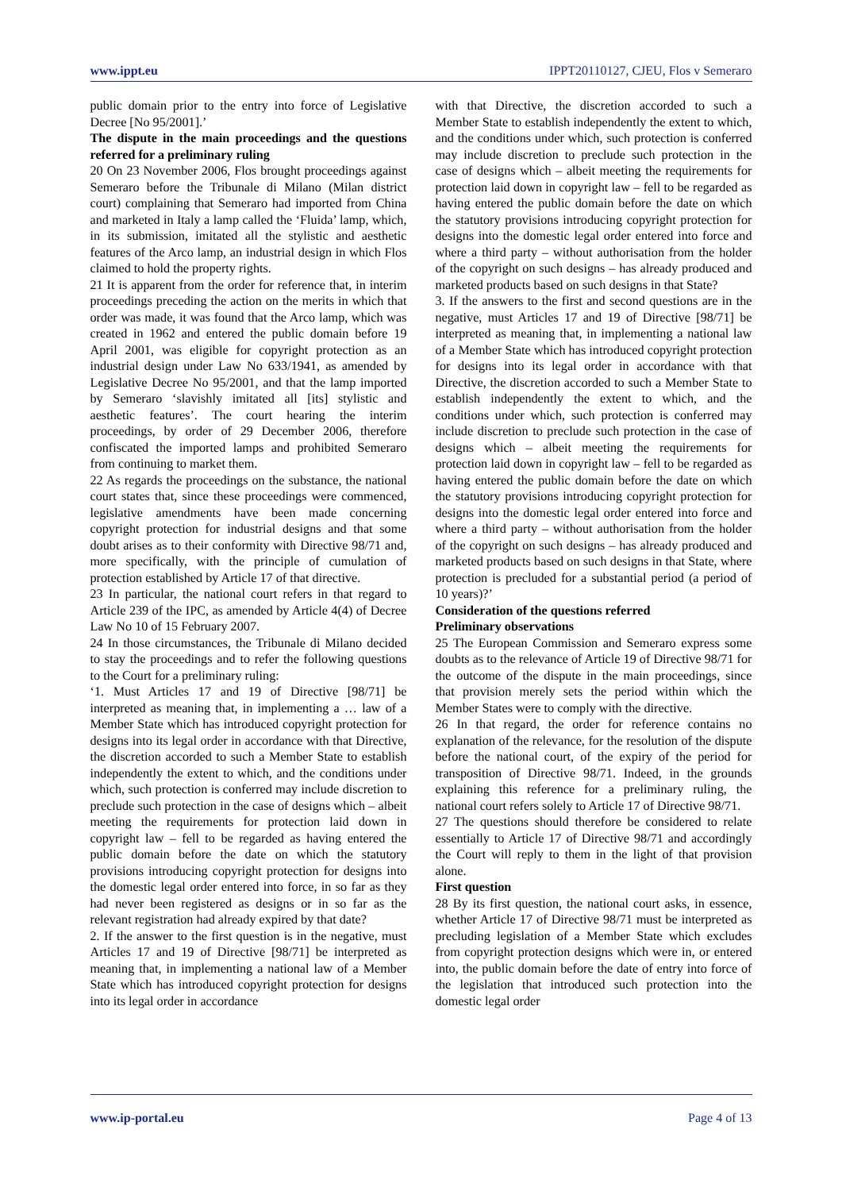www.ippt.eu IPPT20110127, CJEU, Flos v Semeraro
public domain prior to the entry into force of Legislative Decree [No 95/2001].’
The dispute in the main proceedings and the questions referred for a preliminary ruling
20 On 23 November 2006, Flos brought proceedings against Semeraro before the Tribunale di Milano (Milan district court) complaining that Semeraro had imported from China and marketed in Italy a lamp called the ‘Fluida’ lamp, which, in its submission, imitated all the stylistic and aesthetic features of the Arco lamp, an industrial design in which Flos claimed to hold the property rights.
21 It is apparent from the order for reference that, in interim proceedings preceding the action on the merits in which that order was made, it was found that the Arco lamp, which was created in 1962 and entered the public domain before 19 April 2001, was eligible for copyright protection as an industrial design under Law No 633/1941, as amended by Legislative Decree No 95/2001, and that the lamp imported by Semeraro ‘slavishly imitated all [its] stylistic and aesthetic features’. The court hearing the interim proceedings, by order of 29 December 2006, therefore confiscated the imported lamps and prohibited Semeraro from continuing to market them.
22 As regards the proceedings on the substance, the national court states that, since these proceedings were commenced, legislative amendments have been made concerning copyright protection for industrial designs and that some doubt arises as to their conformity with Directive 98/71 and, more specifically, with the principle of cumulation of protection established by Article 17 of that directive.
23 In particular, the national court refers in that regard to Article 239 of the IPC, as amended by Article 4(4) of Decree Law No 10 of 15 February 2007.
24 In those circumstances, the Tribunale di Milano decided to stay the proceedings and to refer the following questions to the Court for a preliminary ruling:
‘1. Must Articles 17 and 19 of Directive [98/71] be interpreted as meaning that, in implementing a … law of a Member State which has introduced copyright protection for designs into its legal order in accordance with that Directive, the discretion accorded to such a Member State to establish independently the extent to which, and the conditions under which, such protection is conferred may include discretion to preclude such protection in the case of designs which – albeit meeting the requirements for protection laid down in copyright law – fell to be regarded as having entered the public domain before the date on which the statutory provisions introducing copyright protection for designs into the domestic legal order entered into force, in so far as they had never been registered as designs or in so far as the relevant registration had already expired by that date?
2. If the answer to the first question is in the negative, must Articles 17 and 19 of Directive [98/71] be interpreted as meaning that, in implementing a national law of a Member State which has introduced copyright protection for designs into its legal order in accordance
with that Directive, the discretion accorded to such a Member State to establish independently the extent to which, and the conditions under which, such protection is conferred may include discretion to preclude such protection in the case of designs which – albeit meeting the requirements for protection laid down in copyright law – fell to be regarded as having entered the public domain before the date on which the statutory provisions introducing copyright protection for designs into the domestic legal order entered into force and where a third party – without authorisation from the holder of the copyright on such designs – has already produced and marketed products based on such designs in that State?
3. If the answers to the first and second questions are in the negative, must Articles 17 and 19 of Directive [98/71] be interpreted as meaning that, in implementing a national law of a Member State which has introduced copyright protection for designs into its legal order in accordance with that Directive, the discretion accorded to such a Member State to establish independently the extent to which, and the conditions under which, such protection is conferred may include discretion to preclude such protection in the case of designs which – albeit meeting the requirements for protection laid down in copyright law – fell to be regarded as having entered the public domain before the date on which the statutory provisions introducing copyright protection for designs into the domestic legal order entered into force and where a third party – without authorisation from the holder of the copyright on such designs – has already produced and marketed products based on such designs in that State, where protection is precluded for a substantial period (a period of 10 years)?’
Consideration of the questions referred
Preliminary observations
25 The European Commission and Semeraro express some doubts as to the relevance of Article 19 of Directive 98/71 for the outcome of the dispute in the main proceedings, since that provision merely sets the period within which the Member States were to comply with the directive.
26 In that regard, the order for reference contains no explanation of the relevance, for the resolution of the dispute before the national court, of the expiry of the period for transposition of Directive 98/71. Indeed, in the grounds explaining this reference for a preliminary ruling, the national court refers solely to Article 17 of Directive 98/71.
27 The questions should therefore be considered to relate essentially to Article 17 of Directive 98/71 and accordingly the Court will reply to them in the light of that provision alone.
First question
28 By its first question, the national court asks, in essence, whether Article 17 of Directive 98/71 must be interpreted as precluding legislation of a Member State which excludes from copyright protection designs which were in, or entered into, the public domain before the date of entry into force of the legislation that introduced such protection into the domestic legal order
www.ip-portal.eu Page 4 of 13